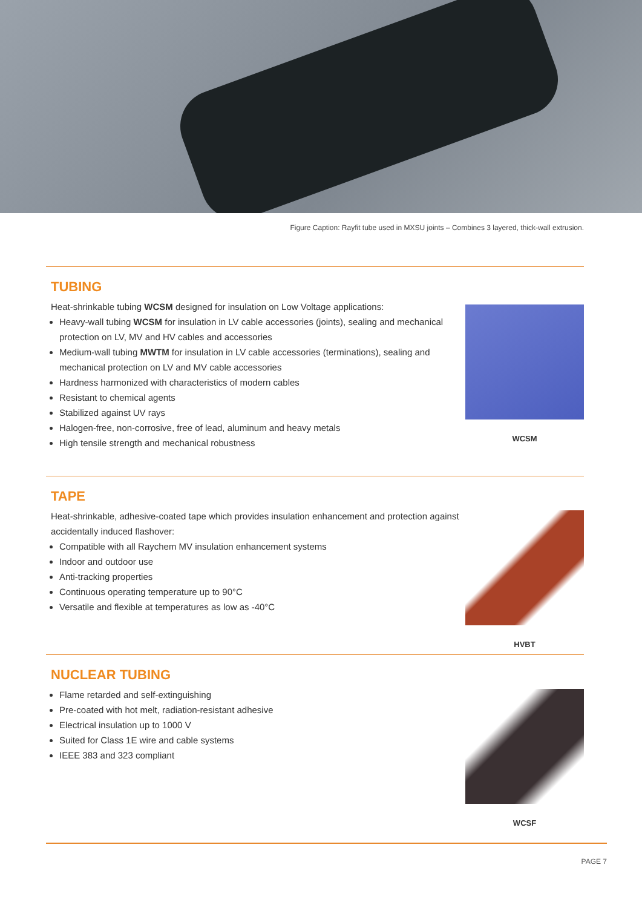Figure Caption: Rayfit tube used in MXSU joints – Combines 3 layered, thick-wall extrusion.
TUBING
Heat-shrinkable tubing WCSM designed for insulation on Low Voltage applications:
Heavy-wall tubing WCSM for insulation in LV cable accessories (joints), sealing and mechanical protection on LV, MV and HV cables and accessories
Medium-wall tubing MWTM for insulation in LV cable accessories (terminations), sealing and mechanical protection on LV and MV cable accessories
Hardness harmonized with characteristics of modern cables
Resistant to chemical agents
Stabilized against UV rays
Halogen-free, non-corrosive, free of lead, aluminum and heavy metals
High tensile strength and mechanical robustness
WCSM
TAPE
Heat-shrinkable, adhesive-coated tape which provides insulation enhancement and protection against accidentally induced flashover:
Compatible with all Raychem MV insulation enhancement systems
Indoor and outdoor use
Anti-tracking properties
Continuous operating temperature up to 90°C
Versatile and flexible at temperatures as low as -40°C
HVBT
NUCLEAR TUBING
Flame retarded and self-extinguishing
Pre-coated with hot melt, radiation-resistant adhesive
Electrical insulation up to 1000 V
Suited for Class 1E wire and cable systems
IEEE 383 and 323 compliant
WCSF
PAGE 7